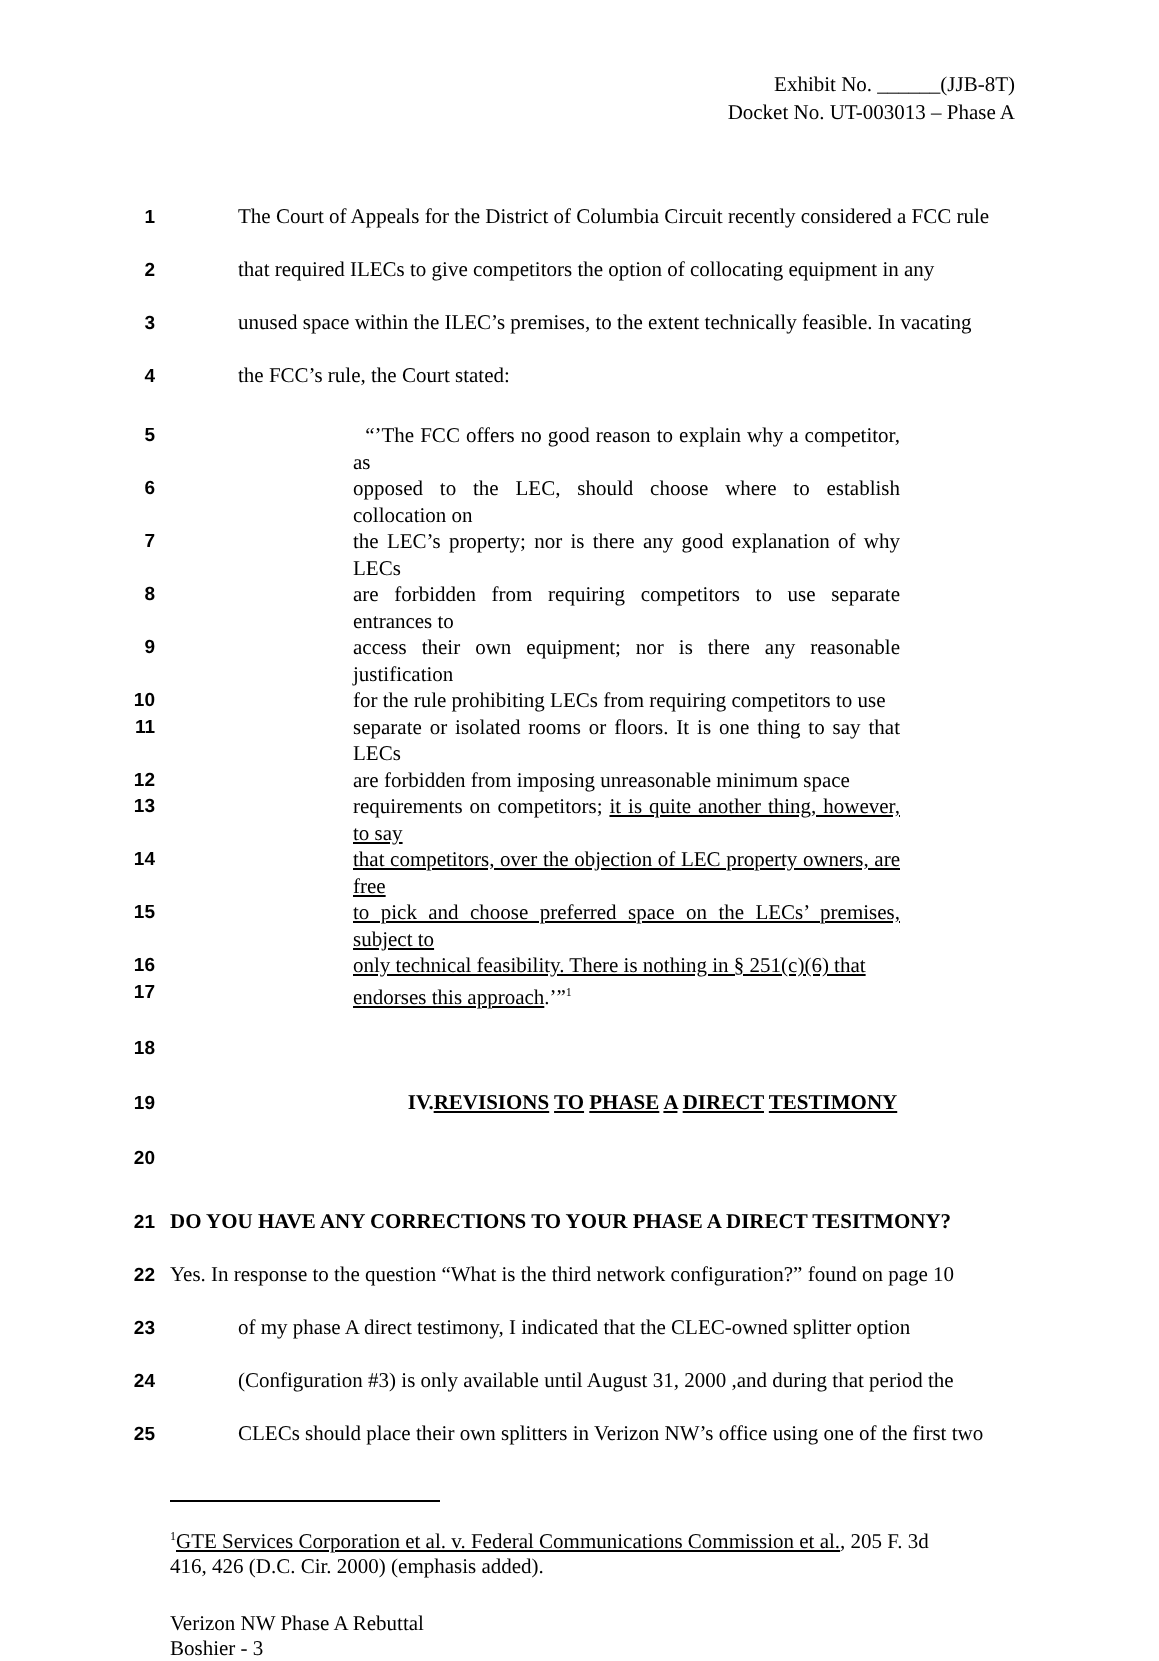Exhibit No. ______(JJB-8T)
Docket No. UT-003013 – Phase A
1 The Court of Appeals for the District of Columbia Circuit recently considered a FCC rule
2 that required ILECs to give competitors the option of collocating equipment in any
3 unused space within the ILEC’s premises, to the extent technically feasible. In vacating
4 the FCC’s rule, the Court stated:
5
“’The FCC offers no good reason to explain why a competitor, as
6
opposed to the LEC, should choose where to establish collocation on
7
the LEC’s property; nor is there any good explanation of why LECs
8
are forbidden from requiring competitors to use separate entrances to
9
access their own equipment; nor is there any reasonable justification
10
for the rule prohibiting LECs from requiring competitors to use
11
separate or isolated rooms or floors. It is one thing to say that LECs
12
are forbidden from imposing unreasonable minimum space
13
requirements on competitors; it is quite another thing, however, to say
14
that competitors, over the objection of LEC property owners, are free
15
to pick and choose preferred space on the LECs’ premises, subject to
16
only technical feasibility. There is nothing in § 251(c)(6) that
17
endorses this approach.’”<sup>1</sup>
18
19 IV.REVISIONS TO PHASE A DIRECT TESTIMONY
20
21 DO YOU HAVE ANY CORRECTIONS TO YOUR PHASE A DIRECT TESITMONY?
22 Yes. In response to the question “What is the third network configuration?” found on page 10
23 of my phase A direct testimony, I indicated that the CLEC-owned splitter option
24 (Configuration #3) is only available until August 31, 2000 ,and during that period the
25 CLECs should place their own splitters in Verizon NW’s office using one of the first two
<sup>1</sup> GTE Services Corporation et al. v. Federal Communications Commission et al., 205 F. 3d 416, 426 (D.C. Cir. 2000) (emphasis added).
Verizon NW Phase A Rebuttal
Boshier - 3